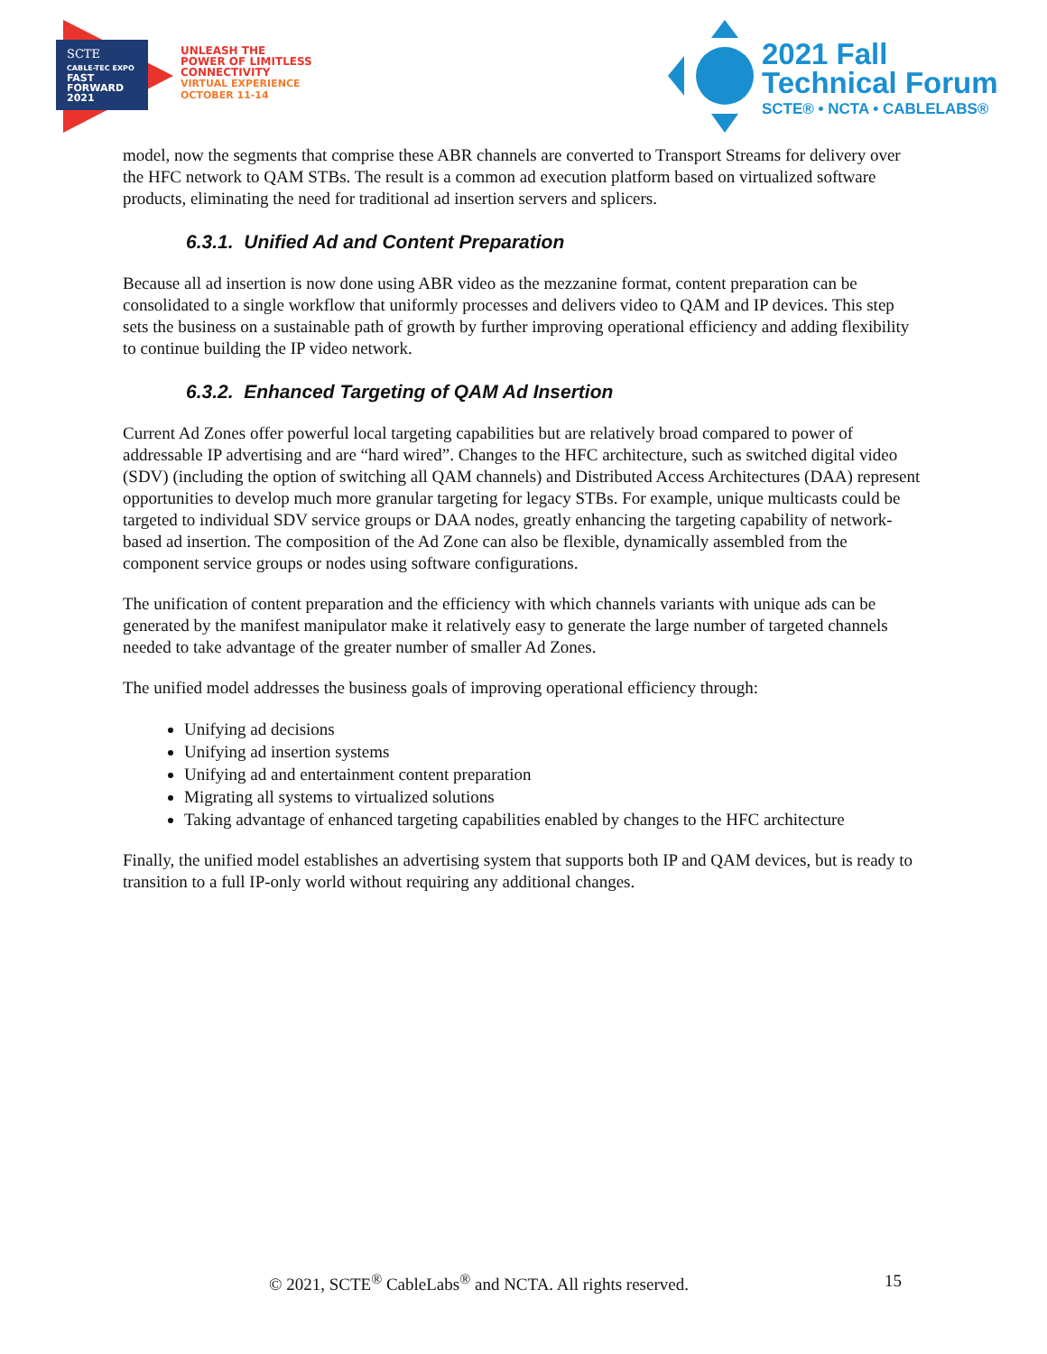SCTE
CABLE-TEC EXPO
FAST
FORWARD
2021
UNLEASH THE
POWER OF LIMITLESS
CONNECTIVITY
VIRTUAL EXPERIENCE
OCTOBER 11-14
2021 Fall
Technical Forum
SCTE® • NCTA • CABLELABS®
model, now the segments that comprise these ABR channels are converted to Transport Streams for delivery over the HFC network to QAM STBs. The result is a common ad execution platform based on virtualized software products, eliminating the need for traditional ad insertion servers and splicers.
6.3.1. Unified Ad and Content Preparation
Because all ad insertion is now done using ABR video as the mezzanine format, content preparation can be consolidated to a single workflow that uniformly processes and delivers video to QAM and IP devices. This step sets the business on a sustainable path of growth by further improving operational efficiency and adding flexibility to continue building the IP video network.
6.3.2. Enhanced Targeting of QAM Ad Insertion
Current Ad Zones offer powerful local targeting capabilities but are relatively broad compared to power of addressable IP advertising and are “hard wired”. Changes to the HFC architecture, such as switched digital video (SDV) (including the option of switching all QAM channels) and Distributed Access Architectures (DAA) represent opportunities to develop much more granular targeting for legacy STBs. For example, unique multicasts could be targeted to individual SDV service groups or DAA nodes, greatly enhancing the targeting capability of network-based ad insertion. The composition of the Ad Zone can also be flexible, dynamically assembled from the component service groups or nodes using software configurations.
The unification of content preparation and the efficiency with which channels variants with unique ads can be generated by the manifest manipulator make it relatively easy to generate the large number of targeted channels needed to take advantage of the greater number of smaller Ad Zones.
The unified model addresses the business goals of improving operational efficiency through:
Unifying ad decisions
Unifying ad insertion systems
Unifying ad and entertainment content preparation
Migrating all systems to virtualized solutions
Taking advantage of enhanced targeting capabilities enabled by changes to the HFC architecture
Finally, the unified model establishes an advertising system that supports both IP and QAM devices, but is ready to transition to a full IP-only world without requiring any additional changes.
© 2021, SCTE<sup>®</sup> CableLabs<sup>®</sup> and NCTA. All rights reserved. 15